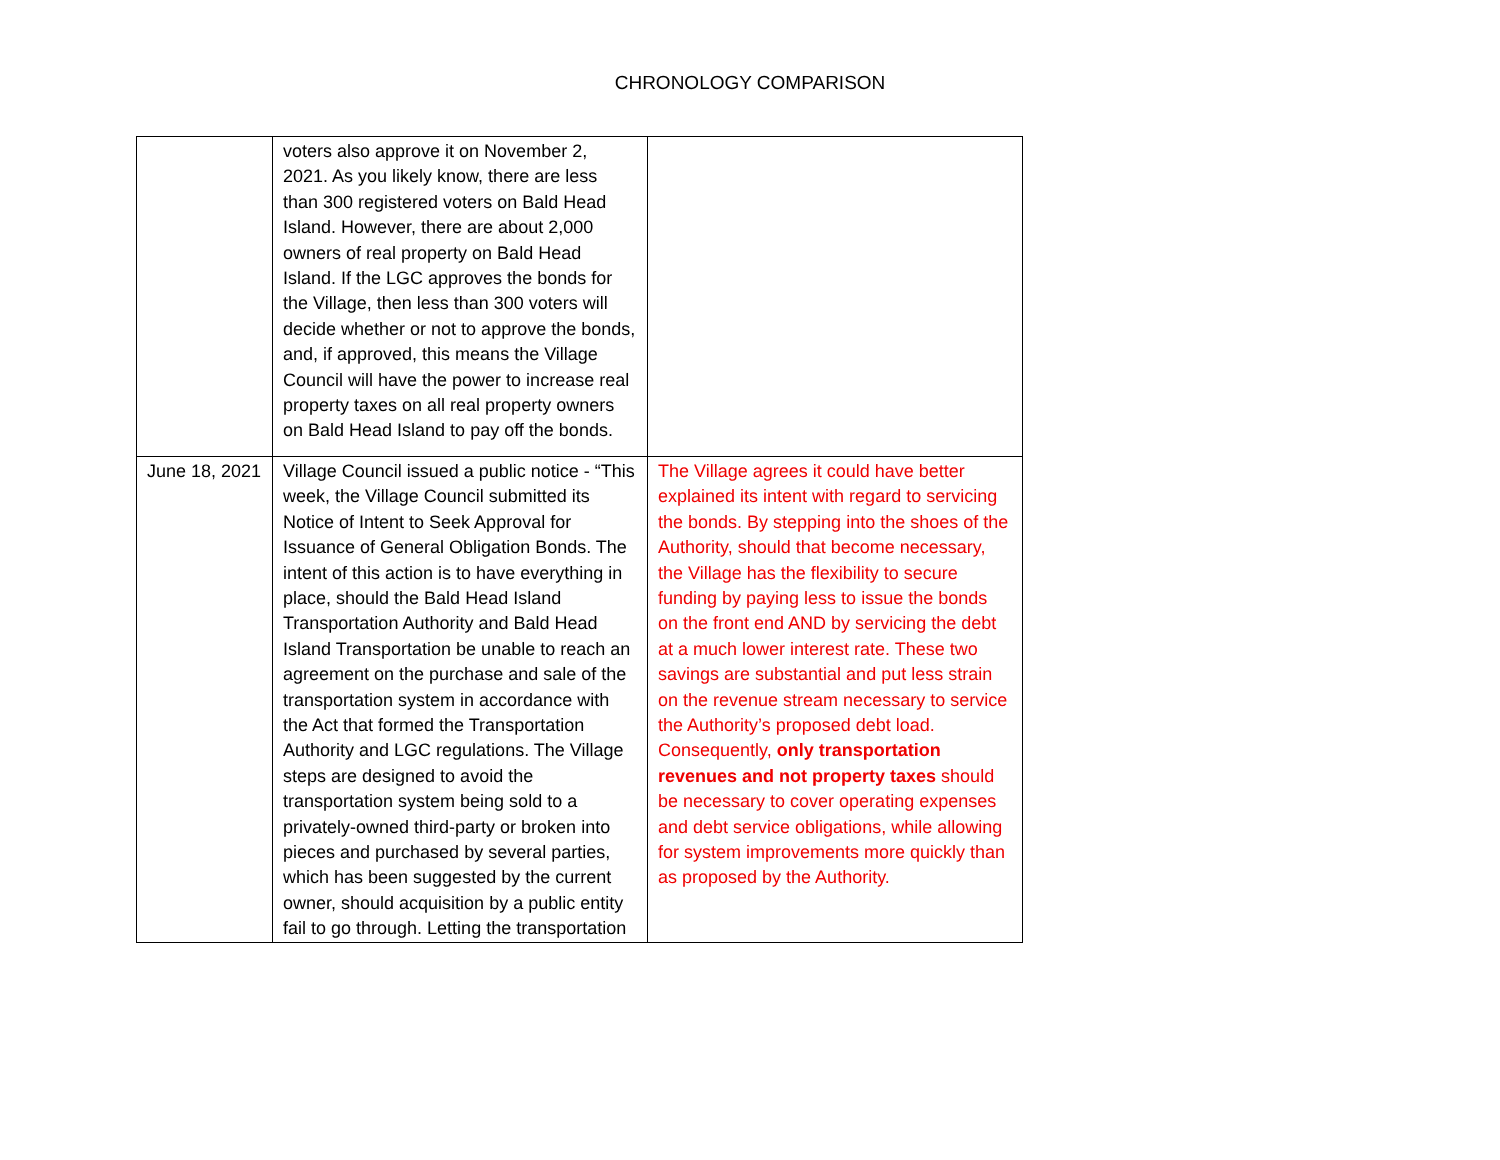CHRONOLOGY COMPARISON
| | voters also approve it on November 2, 2021. As you likely know, there are less than 300 registered voters on Bald Head Island. However, there are about 2,000 owners of real property on Bald Head Island. If the LGC approves the bonds for the Village, then less than 300 voters will decide whether or not to approve the bonds, and, if approved, this means the Village Council will have the power to increase real property taxes on all real property owners on Bald Head Island to pay off the bonds. | |
| June 18, 2021 | Village Council issued a public notice - “This week, the Village Council submitted its Notice of Intent to Seek Approval for Issuance of General Obligation Bonds. The intent of this action is to have everything in place, should the Bald Head Island Transportation Authority and Bald Head Island Transportation be unable to reach an agreement on the purchase and sale of the transportation system in accordance with the Act that formed the Transportation Authority and LGC regulations. The Village steps are designed to avoid the transportation system being sold to a privately-owned third-party or broken into pieces and purchased by several parties, which has been suggested by the current owner, should acquisition by a public entity fail to go through. Letting the transportation | The Village agrees it could have better explained its intent with regard to servicing the bonds. By stepping into the shoes of the Authority, should that become necessary, the Village has the flexibility to secure funding by paying less to issue the bonds on the front end AND by servicing the debt at a much lower interest rate. These two savings are substantial and put less strain on the revenue stream necessary to service the Authority’s proposed debt load. Consequently, only transportation revenues and not property taxes should be necessary to cover operating expenses and debt service obligations, while allowing for system improvements more quickly than as proposed by the Authority. |